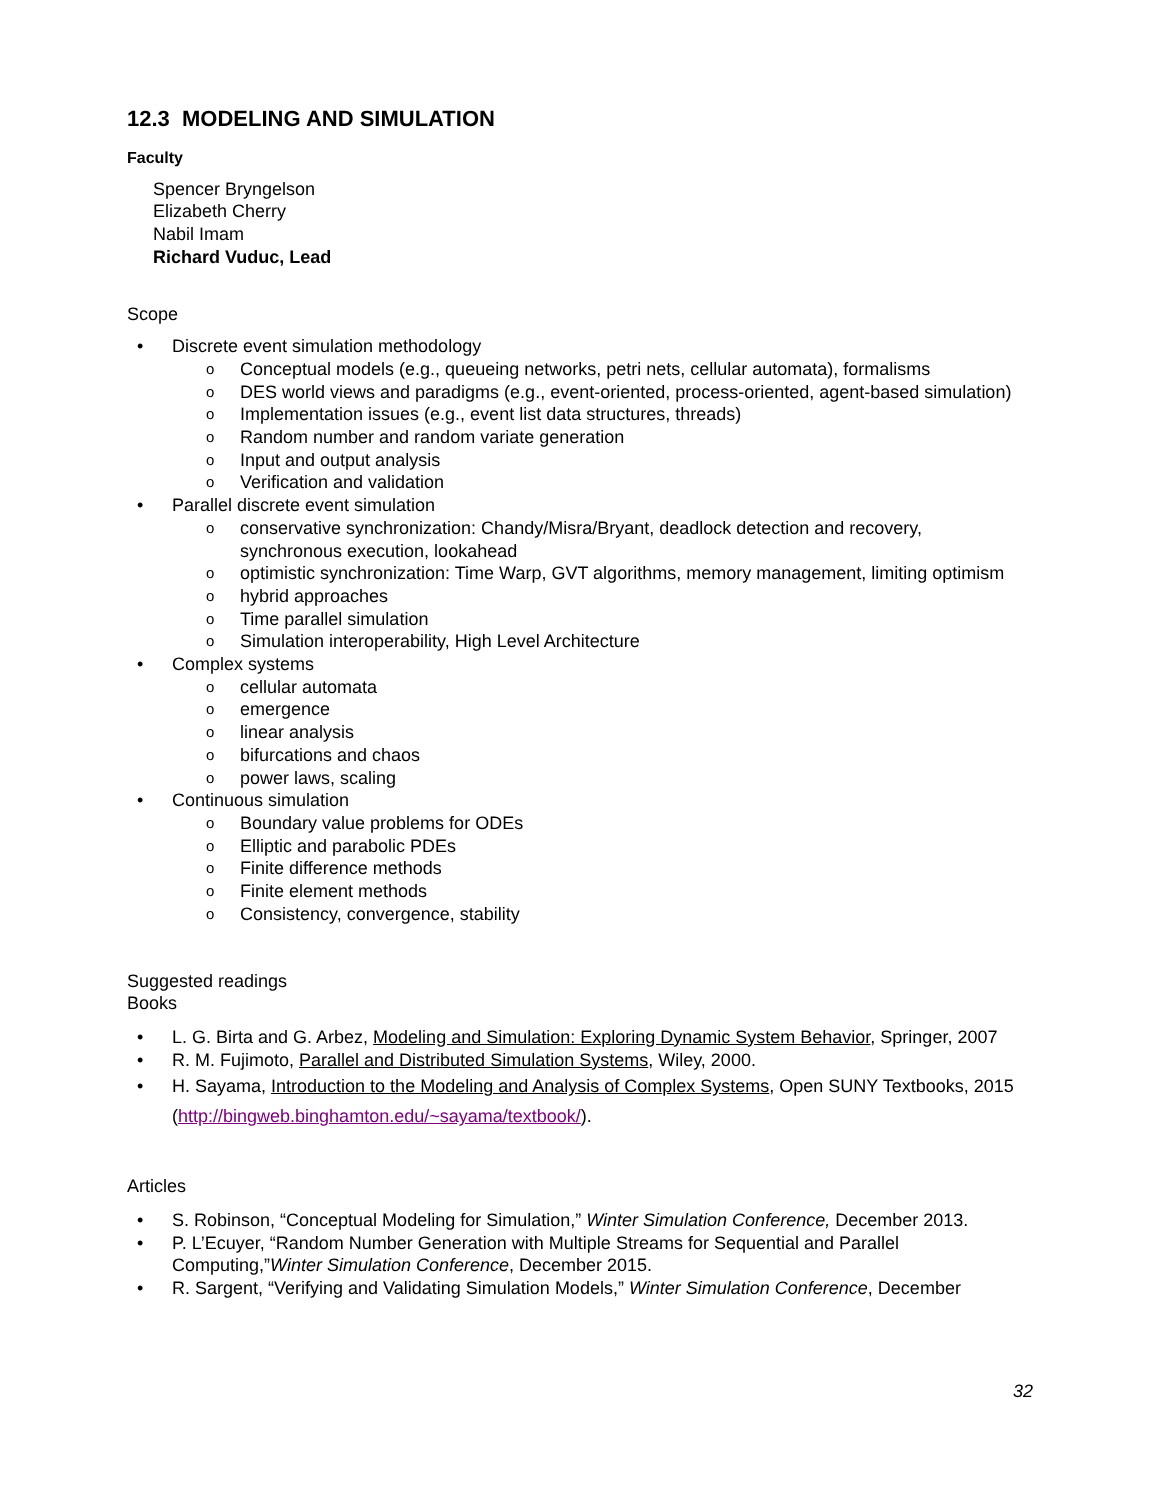12.3 MODELING AND SIMULATION
Faculty
Spencer Bryngelson
Elizabeth Cherry
Nabil Imam
Richard Vuduc, Lead
Scope
• Discrete event simulation methodology
o Conceptual models (e.g., queueing networks, petri nets, cellular automata), formalisms
o DES world views and paradigms (e.g., event-oriented, process-oriented, agent-based simulation)
o Implementation issues (e.g., event list data structures, threads)
o Random number and random variate generation
o Input and output analysis
o Verification and validation
• Parallel discrete event simulation
o conservative synchronization: Chandy/Misra/Bryant, deadlock detection and recovery, synchronous execution, lookahead
o optimistic synchronization: Time Warp, GVT algorithms, memory management, limiting optimism
o hybrid approaches
o Time parallel simulation
o Simulation interoperability, High Level Architecture
• Complex systems
o cellular automata
o emergence
o linear analysis
o bifurcations and chaos
o power laws, scaling
• Continuous simulation
o Boundary value problems for ODEs
o Elliptic and parabolic PDEs
o Finite difference methods
o Finite element methods
o Consistency, convergence, stability
Suggested readings
Books
• L. G. Birta and G. Arbez, Modeling and Simulation: Exploring Dynamic System Behavior, Springer, 2007
• R. M. Fujimoto, Parallel and Distributed Simulation Systems, Wiley, 2000.
• H. Sayama, Introduction to the Modeling and Analysis of Complex Systems, Open SUNY Textbooks, 2015 (http://bingweb.binghamton.edu/~sayama/textbook/).
Articles
• S. Robinson, “Conceptual Modeling for Simulation,” Winter Simulation Conference, December 2013.
• P. L’Ecuyer, “Random Number Generation with Multiple Streams for Sequential and Parallel Computing,”Winter Simulation Conference, December 2015.
• R. Sargent, “Verifying and Validating Simulation Models,” Winter Simulation Conference, December
32